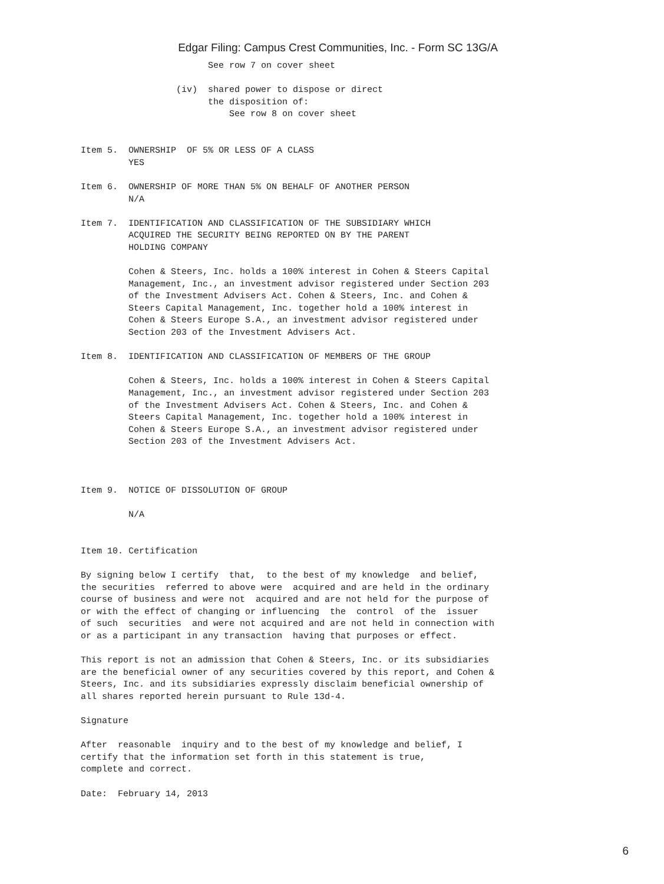Edgar Filing: Campus Crest Communities, Inc. - Form SC 13G/A
                        See row 7 on cover sheet

                  (iv)  shared power to dispose or direct
                        the disposition of:
                            See row 8 on cover sheet


Item 5.  OWNERSHIP  OF 5% OR LESS OF A CLASS
         YES

Item 6.  OWNERSHIP OF MORE THAN 5% ON BEHALF OF ANOTHER PERSON
         N/A

Item 7.  IDENTIFICATION AND CLASSIFICATION OF THE SUBSIDIARY WHICH
         ACQUIRED THE SECURITY BEING REPORTED ON BY THE PARENT
         HOLDING COMPANY

         Cohen & Steers, Inc. holds a 100% interest in Cohen & Steers Capital
         Management, Inc., an investment advisor registered under Section 203
         of the Investment Advisers Act. Cohen & Steers, Inc. and Cohen &
         Steers Capital Management, Inc. together hold a 100% interest in
         Cohen & Steers Europe S.A., an investment advisor registered under
         Section 203 of the Investment Advisers Act.

Item 8.  IDENTIFICATION AND CLASSIFICATION OF MEMBERS OF THE GROUP

         Cohen & Steers, Inc. holds a 100% interest in Cohen & Steers Capital
         Management, Inc., an investment advisor registered under Section 203
         of the Investment Advisers Act. Cohen & Steers, Inc. and Cohen &
         Steers Capital Management, Inc. together hold a 100% interest in
         Cohen & Steers Europe S.A., an investment advisor registered under
         Section 203 of the Investment Advisers Act.



Item 9.  NOTICE OF DISSOLUTION OF GROUP

         N/A


Item 10. Certification

By signing below I certify  that,  to the best of my knowledge  and belief,
the securities  referred to above were  acquired and are held in the ordinary
course of business and were not  acquired and are not held for the purpose of
or with the effect of changing or influencing  the  control  of the  issuer
of such  securities  and were not acquired and are not held in connection with
or as a participant in any transaction  having that purposes or effect.

This report is not an admission that Cohen & Steers, Inc. or its subsidiaries
are the beneficial owner of any securities covered by this report, and Cohen &
Steers, Inc. and its subsidiaries expressly disclaim beneficial ownership of
all shares reported herein pursuant to Rule 13d-4.

Signature

After  reasonable  inquiry and to the best of my knowledge and belief, I
certify that the information set forth in this statement is true,
complete and correct.

Date:  February 14, 2013
6